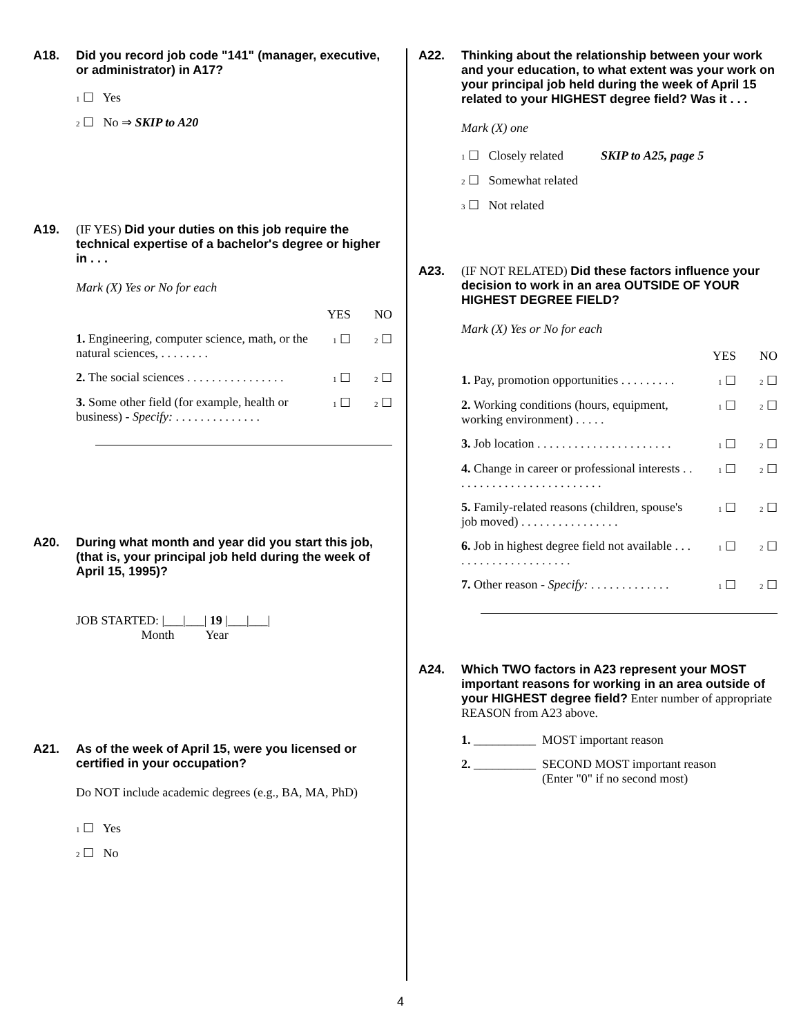A18. Did you record job code "141" (manager, executive, or administrator) in A17?
1 ☐ Yes
2 ☐ No ⇒ SKIP to A20
A19. (IF YES) Did your duties on this job require the technical expertise of a bachelor's degree or higher in . . .
Mark (X) Yes or No for each
YES NO
1. Engineering, computer science, math, or the natural sciences, . . . . . . . . 1 ☐ 2 ☐
2. The social sciences . . . . . . . . . . . . . . . . 1 ☐ 2 ☐
3. Some other field (for example, health or business) - Specify: . . . . . . . . . . . . . . 1 ☐ 2 ☐
A20. During what month and year did you start this job, (that is, your principal job held during the week of April 15, 1995)?
JOB STARTED: |___|___| 19 |___|___|
Month Year
A21. As of the week of April 15, were you licensed or certified in your occupation?
Do NOT include academic degrees (e.g., BA, MA, PhD)
1 ☐ Yes
2 ☐ No
A22. Thinking about the relationship between your work and your education, to what extent was your work on your principal job held during the week of April 15 related to your HIGHEST degree field? Was it . . .
Mark (X) one
1 ☐ Closely related SKIP to A25, page 5
2 ☐ Somewhat related
3 ☐ Not related
A23. (IF NOT RELATED) Did these factors influence your decision to work in an area OUTSIDE OF YOUR HIGHEST DEGREE FIELD?
Mark (X) Yes or No for each
YES NO
1. Pay, promotion opportunities . . . . . . . . . 1 ☐ 2 ☐
2. Working conditions (hours, equipment, working environment) . . . . . 1 ☐ 2 ☐
3. Job location . . . . . . . . . . . . . . . . . . . . . . 1 ☐ 2 ☐
4. Change in career or professional interests . . . . . . . . . . . . . . . . . . . . . . . . . 1 ☐ 2 ☐
5. Family-related reasons (children, spouse's job moved) . . . . . . . . . . . . . . . . 1 ☐ 2 ☐
6. Job in highest degree field not available . . . . . . . . . . . . . . . . . . . . . 1 ☐ 2 ☐
7. Other reason - Specify: . . . . . . . . . . . . . 1 ☐ 2 ☐
A24. Which TWO factors in A23 represent your MOST important reasons for working in an area outside of your HIGHEST degree field? Enter number of appropriate REASON from A23 above.
1. __________ MOST important reason
2. __________ SECOND MOST important reason
(Enter "0" if no second most)
4